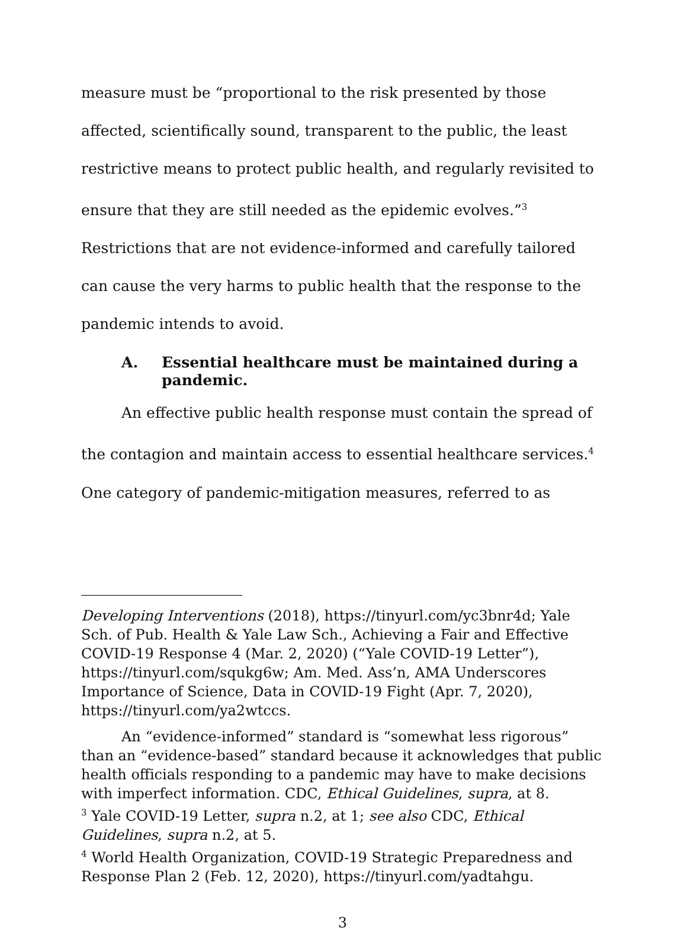measure must be “proportional to the risk presented by those affected, scientifically sound, transparent to the public, the least restrictive means to protect public health, and regularly revisited to ensure that they are still needed as the epidemic evolves.”<sup>3</sup> Restrictions that are not evidence-informed and carefully tailored can cause the very harms to public health that the response to the pandemic intends to avoid.
A. Essential healthcare must be maintained during a pandemic.
An effective public health response must contain the spread of the contagion and maintain access to essential healthcare services.<sup>4</sup> One category of pandemic-mitigation measures, referred to as
Developing Interventions (2018), https://tinyurl.com/yc3bnr4d; Yale Sch. of Pub. Health & Yale Law Sch., Achieving a Fair and Effective COVID-19 Response 4 (Mar. 2, 2020) (“Yale COVID-19 Letter”), https://tinyurl.com/squkg6w; Am. Med. Ass’n, AMA Underscores Importance of Science, Data in COVID-19 Fight (Apr. 7, 2020), https://tinyurl.com/ya2wtccs.
An “evidence-informed” standard is “somewhat less rigorous” than an “evidence-based” standard because it acknowledges that public health officials responding to a pandemic may have to make decisions with imperfect information. CDC, Ethical Guidelines, supra, at 8.
<sup>3</sup> Yale COVID-19 Letter, supra n.2, at 1; see also CDC, Ethical Guidelines, supra n.2, at 5.
<sup>4</sup> World Health Organization, COVID-19 Strategic Preparedness and Response Plan 2 (Feb. 12, 2020), https://tinyurl.com/yadtahgu.
3